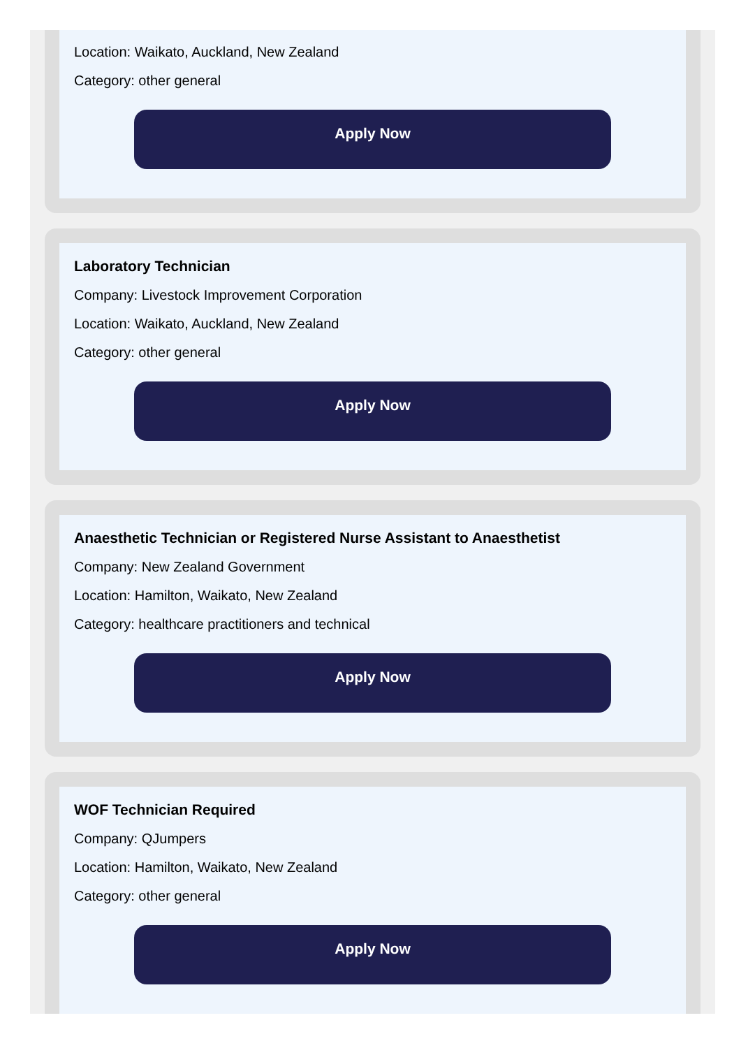Location: Waikato, Auckland, New Zealand
Category: other general
Apply Now
Laboratory Technician
Company: Livestock Improvement Corporation
Location: Waikato, Auckland, New Zealand
Category: other general
Apply Now
Anaesthetic Technician or Registered Nurse Assistant to Anaesthetist
Company: New Zealand Government
Location: Hamilton, Waikato, New Zealand
Category: healthcare practitioners and technical
Apply Now
WOF Technician Required
Company: QJumpers
Location: Hamilton, Waikato, New Zealand
Category: other general
Apply Now